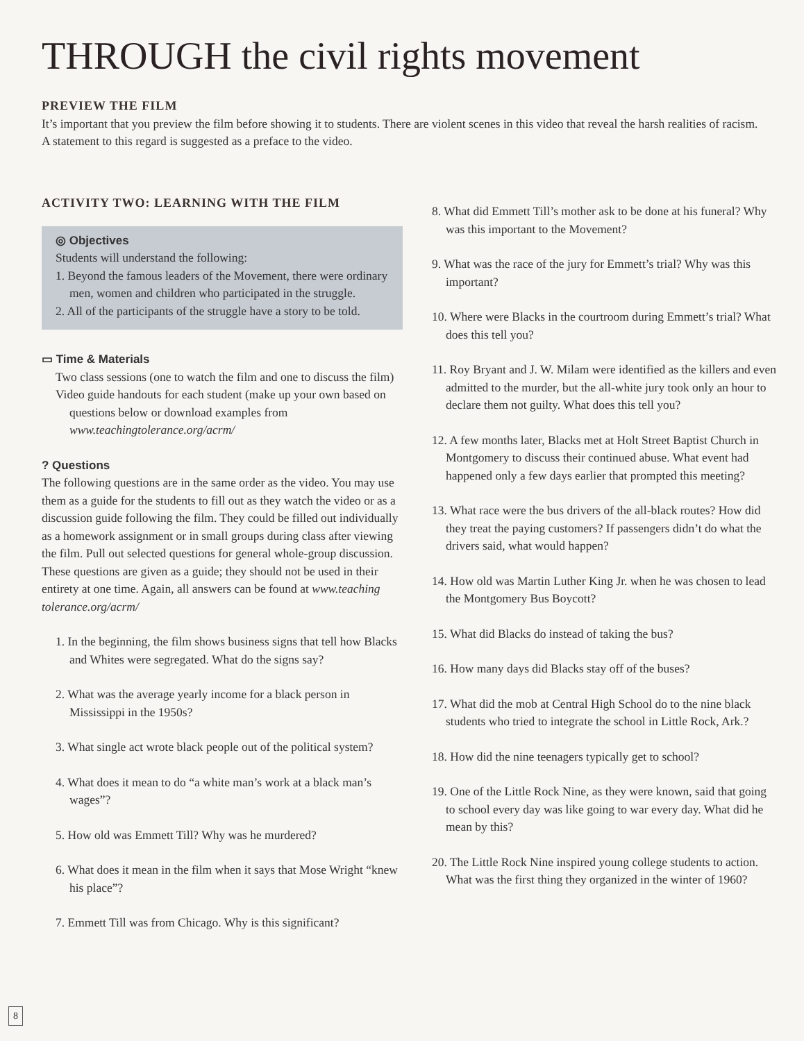THROUGH the civil rights movement
PREVIEW THE FILM
It’s important that you preview the film before showing it to students. There are violent scenes in this video that reveal the harsh realities of racism. A statement to this regard is suggested as a preface to the video.
ACTIVITY TWO: LEARNING WITH THE FILM
◎ Objectives
Students will understand the following:
1. Beyond the famous leaders of the Movement, there were ordinary men, women and children who participated in the struggle.
2. All of the participants of the struggle have a story to be told.
▭ Time & Materials
Two class sessions (one to watch the film and one to discuss the film)
Video guide handouts for each student (make up your own based on questions below or download examples from www.teachingtolerance.org/acrm/
? Questions
The following questions are in the same order as the video. You may use them as a guide for the students to fill out as they watch the video or as a discussion guide following the film. They could be filled out individually as a homework assignment or in small groups during class after viewing the film. Pull out selected questions for general whole-group discussion. These questions are given as a guide; they should not be used in their entirety at one time. Again, all answers can be found at www.teaching tolerance.org/acrm/
1. In the beginning, the film shows business signs that tell how Blacks and Whites were segregated. What do the signs say?
2. What was the average yearly income for a black person in Mississippi in the 1950s?
3. What single act wrote black people out of the political system?
4. What does it mean to do “a white man’s work at a black man’s wages”?
5. How old was Emmett Till? Why was he murdered?
6. What does it mean in the film when it says that Mose Wright “knew his place”?
7. Emmett Till was from Chicago. Why is this significant?
8. What did Emmett Till’s mother ask to be done at his funeral? Why was this important to the Movement?
9. What was the race of the jury for Emmett’s trial? Why was this important?
10. Where were Blacks in the courtroom during Emmett’s trial? What does this tell you?
11. Roy Bryant and J. W. Milam were identified as the killers and even admitted to the murder, but the all-white jury took only an hour to declare them not guilty. What does this tell you?
12. A few months later, Blacks met at Holt Street Baptist Church in Montgomery to discuss their continued abuse. What event had happened only a few days earlier that prompted this meeting?
13. What race were the bus drivers of the all-black routes? How did they treat the paying customers? If passengers didn’t do what the drivers said, what would happen?
14. How old was Martin Luther King Jr. when he was chosen to lead the Montgomery Bus Boycott?
15. What did Blacks do instead of taking the bus?
16. How many days did Blacks stay off of the buses?
17. What did the mob at Central High School do to the nine black students who tried to integrate the school in Little Rock, Ark.?
18. How did the nine teenagers typically get to school?
19. One of the Little Rock Nine, as they were known, said that going to school every day was like going to war every day. What did he mean by this?
20. The Little Rock Nine inspired young college students to action. What was the first thing they organized in the winter of 1960?
8